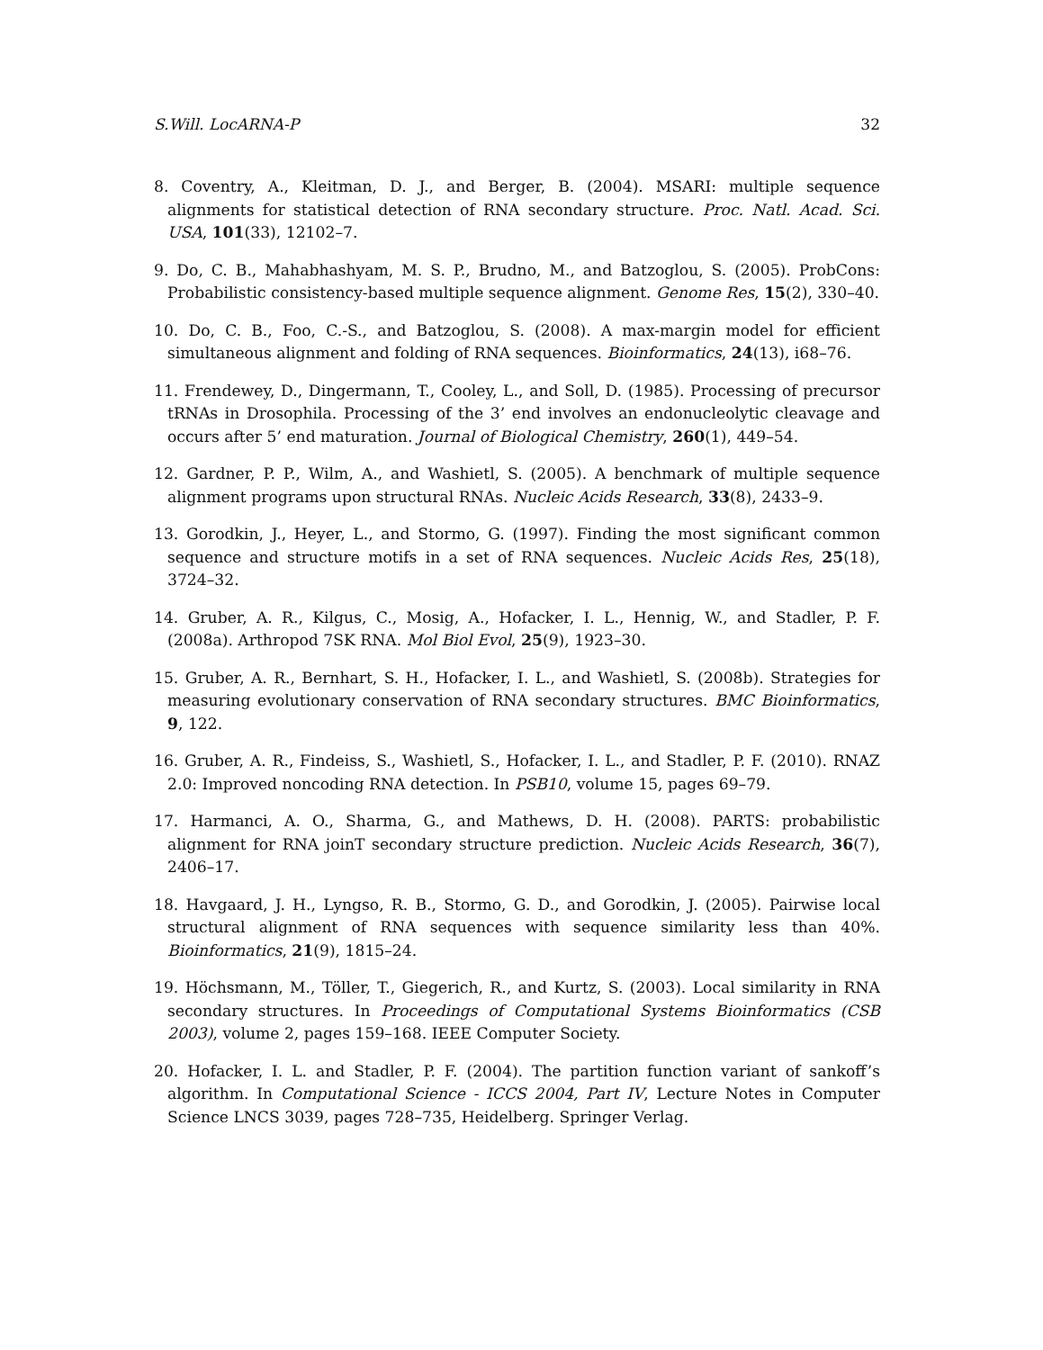S.Will. LocARNA-P 32
8. Coventry, A., Kleitman, D. J., and Berger, B. (2004). MSARI: multiple sequence alignments for statistical detection of RNA secondary structure. Proc. Natl. Acad. Sci. USA, 101(33), 12102–7.
9. Do, C. B., Mahabhashyam, M. S. P., Brudno, M., and Batzoglou, S. (2005). ProbCons: Probabilistic consistency-based multiple sequence alignment. Genome Res, 15(2), 330–40.
10. Do, C. B., Foo, C.-S., and Batzoglou, S. (2008). A max-margin model for efficient simultaneous alignment and folding of RNA sequences. Bioinformatics, 24(13), i68–76.
11. Frendewey, D., Dingermann, T., Cooley, L., and Soll, D. (1985). Processing of precursor tRNAs in Drosophila. Processing of the 3’ end involves an endonucleolytic cleavage and occurs after 5’ end maturation. Journal of Biological Chemistry, 260(1), 449–54.
12. Gardner, P. P., Wilm, A., and Washietl, S. (2005). A benchmark of multiple sequence alignment programs upon structural RNAs. Nucleic Acids Research, 33(8), 2433–9.
13. Gorodkin, J., Heyer, L., and Stormo, G. (1997). Finding the most significant common sequence and structure motifs in a set of RNA sequences. Nucleic Acids Res, 25(18), 3724–32.
14. Gruber, A. R., Kilgus, C., Mosig, A., Hofacker, I. L., Hennig, W., and Stadler, P. F. (2008a). Arthropod 7SK RNA. Mol Biol Evol, 25(9), 1923–30.
15. Gruber, A. R., Bernhart, S. H., Hofacker, I. L., and Washietl, S. (2008b). Strategies for measuring evolutionary conservation of RNA secondary structures. BMC Bioinformatics, 9, 122.
16. Gruber, A. R., Findeiss, S., Washietl, S., Hofacker, I. L., and Stadler, P. F. (2010). RNAZ 2.0: Improved noncoding RNA detection. In PSB10, volume 15, pages 69–79.
17. Harmanci, A. O., Sharma, G., and Mathews, D. H. (2008). PARTS: probabilistic alignment for RNA joinT secondary structure prediction. Nucleic Acids Research, 36(7), 2406–17.
18. Havgaard, J. H., Lyngso, R. B., Stormo, G. D., and Gorodkin, J. (2005). Pairwise local structural alignment of RNA sequences with sequence similarity less than 40%. Bioinformatics, 21(9), 1815–24.
19. Höchsmann, M., Töller, T., Giegerich, R., and Kurtz, S. (2003). Local similarity in RNA secondary structures. In Proceedings of Computational Systems Bioinformatics (CSB 2003), volume 2, pages 159–168. IEEE Computer Society.
20. Hofacker, I. L. and Stadler, P. F. (2004). The partition function variant of sankoff’s algorithm. In Computational Science - ICCS 2004, Part IV, Lecture Notes in Computer Science LNCS 3039, pages 728–735, Heidelberg. Springer Verlag.